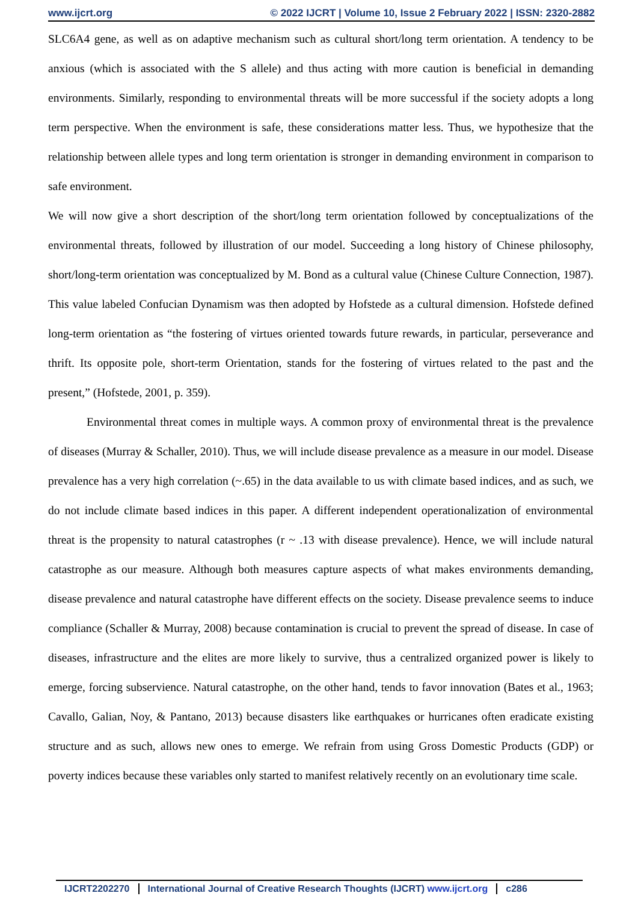www.ijcrt.org © 2022 IJCRT | Volume 10, Issue 2 February 2022 | ISSN: 2320-2882
SLC6A4 gene, as well as on adaptive mechanism such as cultural short/long term orientation. A tendency to be anxious (which is associated with the S allele) and thus acting with more caution is beneficial in demanding environments. Similarly, responding to environmental threats will be more successful if the society adopts a long term perspective. When the environment is safe, these considerations matter less. Thus, we hypothesize that the relationship between allele types and long term orientation is stronger in demanding environment in comparison to safe environment.
We will now give a short description of the short/long term orientation followed by conceptualizations of the environmental threats, followed by illustration of our model. Succeeding a long history of Chinese philosophy, short/long-term orientation was conceptualized by M. Bond as a cultural value (Chinese Culture Connection, 1987). This value labeled Confucian Dynamism was then adopted by Hofstede as a cultural dimension. Hofstede defined long-term orientation as “the fostering of virtues oriented towards future rewards, in particular, perseverance and thrift. Its opposite pole, short-term Orientation, stands for the fostering of virtues related to the past and the present,” (Hofstede, 2001, p. 359).
Environmental threat comes in multiple ways. A common proxy of environmental threat is the prevalence of diseases (Murray & Schaller, 2010). Thus, we will include disease prevalence as a measure in our model. Disease prevalence has a very high correlation (~.65) in the data available to us with climate based indices, and as such, we do not include climate based indices in this paper. A different independent operationalization of environmental threat is the propensity to natural catastrophes (r ~ .13 with disease prevalence). Hence, we will include natural catastrophe as our measure. Although both measures capture aspects of what makes environments demanding, disease prevalence and natural catastrophe have different effects on the society. Disease prevalence seems to induce compliance (Schaller & Murray, 2008) because contamination is crucial to prevent the spread of disease. In case of diseases, infrastructure and the elites are more likely to survive, thus a centralized organized power is likely to emerge, forcing subservience. Natural catastrophe, on the other hand, tends to favor innovation (Bates et al., 1963; Cavallo, Galian, Noy, & Pantano, 2013) because disasters like earthquakes or hurricanes often eradicate existing structure and as such, allows new ones to emerge. We refrain from using Gross Domestic Products (GDP) or poverty indices because these variables only started to manifest relatively recently on an evolutionary time scale.
IJCRT2202270 International Journal of Creative Research Thoughts (IJCRT) www.ijcrt.org
c286